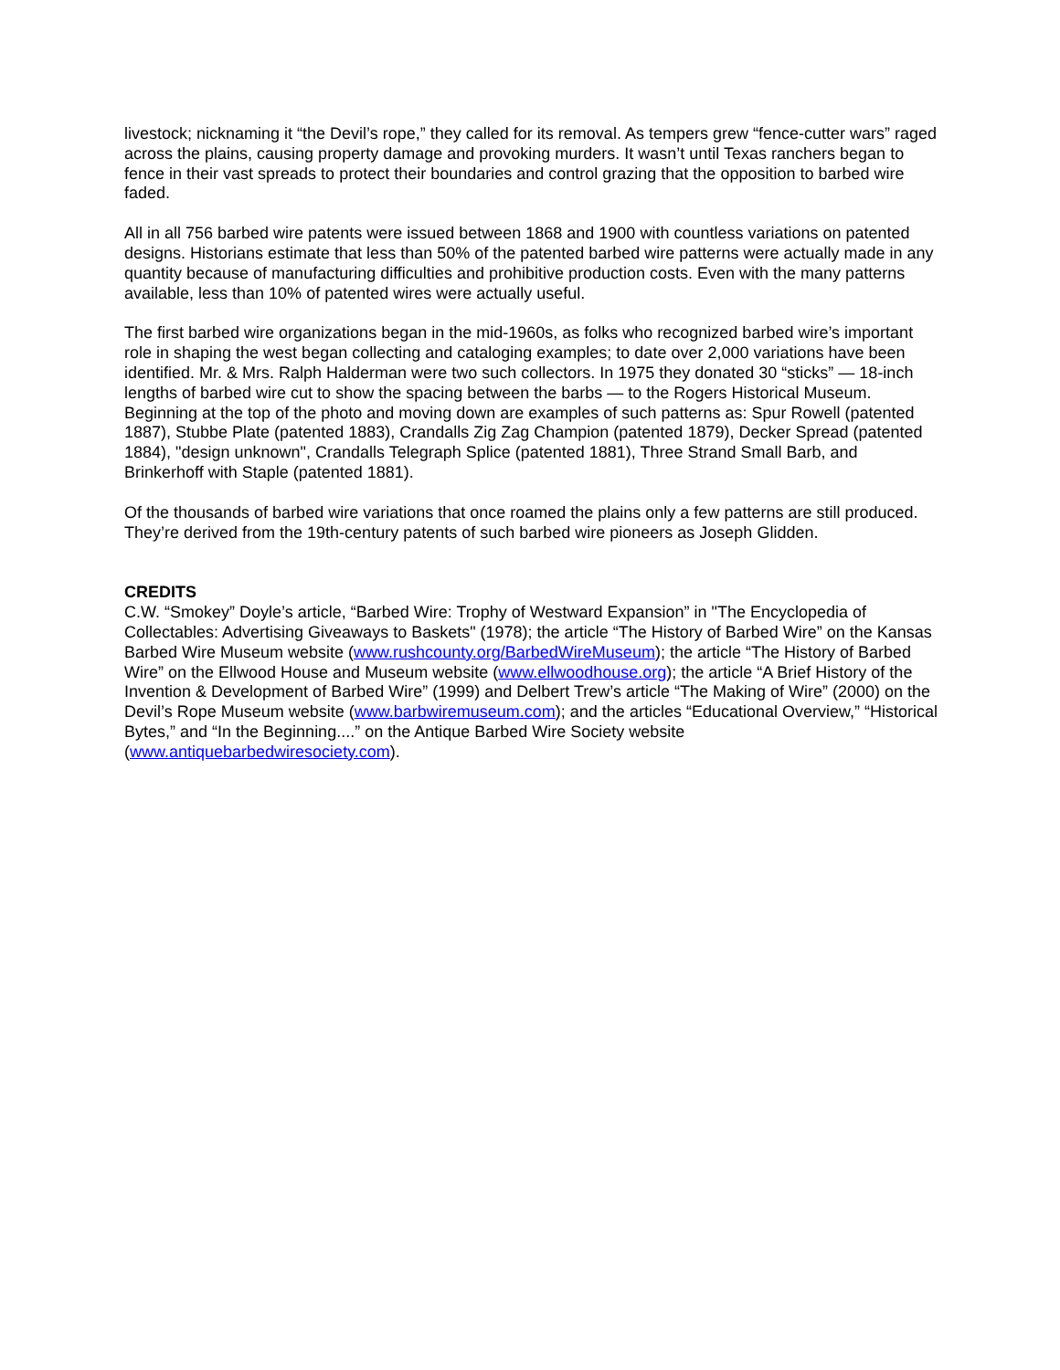livestock; nicknaming it “the Devil’s rope,” they called for its removal. As tempers grew “fence-cutter wars” raged across the plains, causing property damage and provoking murders. It wasn’t until Texas ranchers began to fence in their vast spreads to protect their boundaries and control grazing that the opposition to barbed wire faded.
All in all 756 barbed wire patents were issued between 1868 and 1900 with countless variations on patented designs. Historians estimate that less than 50% of the patented barbed wire patterns were actually made in any quantity because of manufacturing difficulties and prohibitive production costs. Even with the many patterns available, less than 10% of patented wires were actually useful.
The first barbed wire organizations began in the mid-1960s, as folks who recognized barbed wire’s important role in shaping the west began collecting and cataloging examples; to date over 2,000 variations have been identified. Mr. & Mrs. Ralph Halderman were two such collectors. In 1975 they donated 30 “sticks” — 18-inch lengths of barbed wire cut to show the spacing between the barbs — to the Rogers Historical Museum. Beginning at the top of the photo and moving down are examples of such patterns as: Spur Rowell (patented 1887), Stubbe Plate (patented 1883), Crandalls Zig Zag Champion (patented 1879), Decker Spread (patented 1884), "design unknown", Crandalls Telegraph Splice (patented 1881), Three Strand Small Barb, and Brinkerhoff with Staple (patented 1881).
Of the thousands of barbed wire variations that once roamed the plains only a few patterns are still produced. They’re derived from the 19th-century patents of such barbed wire pioneers as Joseph Glidden.
CREDITS
C.W. “Smokey” Doyle’s article, “Barbed Wire: Trophy of Westward Expansion” in "The Encyclopedia of Collectables: Advertising Giveaways to Baskets" (1978); the article “The History of Barbed Wire” on the Kansas Barbed Wire Museum website (www.rushcounty.org/BarbedWireMuseum); the article “The History of Barbed Wire” on the Ellwood House and Museum website (www.ellwoodhouse.org); the article “A Brief History of the Invention & Development of Barbed Wire” (1999) and Delbert Trew’s article “The Making of Wire” (2000) on the Devil’s Rope Museum website (www.barbwiremuseum.com); and the articles “Educational Overview,” “Historical Bytes,” and “In the Beginning....” on the Antique Barbed Wire Society website (www.antiquebarbedwiresociety.com).